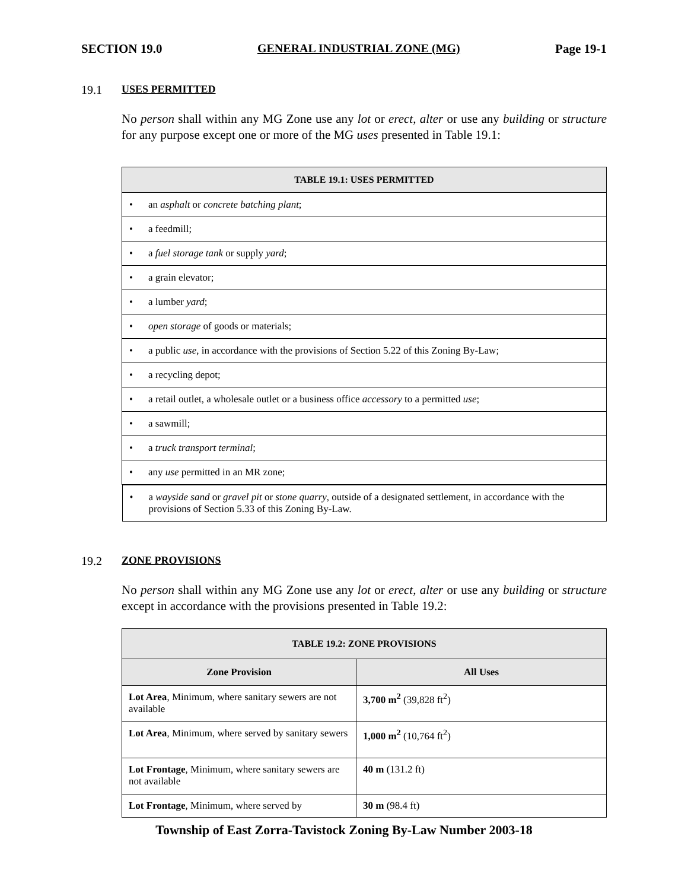SECTION 19.0 GENERAL INDUSTRIAL ZONE (MG) Page 19-1
19.1 USES PERMITTED
No person shall within any MG Zone use any lot or erect, alter or use any building or structure for any purpose except one or more of the MG uses presented in Table 19.1:
| TABLE 19.1: USES PERMITTED |
| --- |
| • an asphalt or concrete batching plant ; |
| • a feedmill; |
| • a fuel storage tank or supply yard ; |
| • a grain elevator; |
| • a lumber yard ; |
| • open storage of goods or materials; |
| • a public use , in accordance with the provisions of Section 5.22 of this Zoning By-Law; |
| • a recycling depot; |
| • a retail outlet, a wholesale outlet or a business office accessory to a permitted use ; |
| • a sawmill; |
| • a truck transport terminal ; |
| • any use permitted in an MR zone; |
| • a wayside sand or gravel pit or stone quarry , outside of a designated settlement, in accordance with the provisions of Section 5.33 of this Zoning By-Law. |
19.2 ZONE PROVISIONS
No person shall within any MG Zone use any lot or erect, alter or use any building or structure except in accordance with the provisions presented in Table 19.2:
| TABLE 19.2: ZONE PROVISIONS | |
| --- | --- |
| Zone Provision | All Uses |
| Lot Area , Minimum, where sanitary sewers are not available | 3,700 m<sup>2</sup> (39,828 ft<sup>2</sup>) |
| Lot Area , Minimum, where served by sanitary sewers | 1,000 m<sup>2</sup> (10,764 ft<sup>2</sup>) |
| Lot Frontage , Minimum, where sanitary sewers are not available | 40 m (131.2 ft) |
| Lot Frontage , Minimum, where served by | 30 m (98.4 ft) |
Township of East Zorra-Tavistock Zoning By-Law Number 2003-18